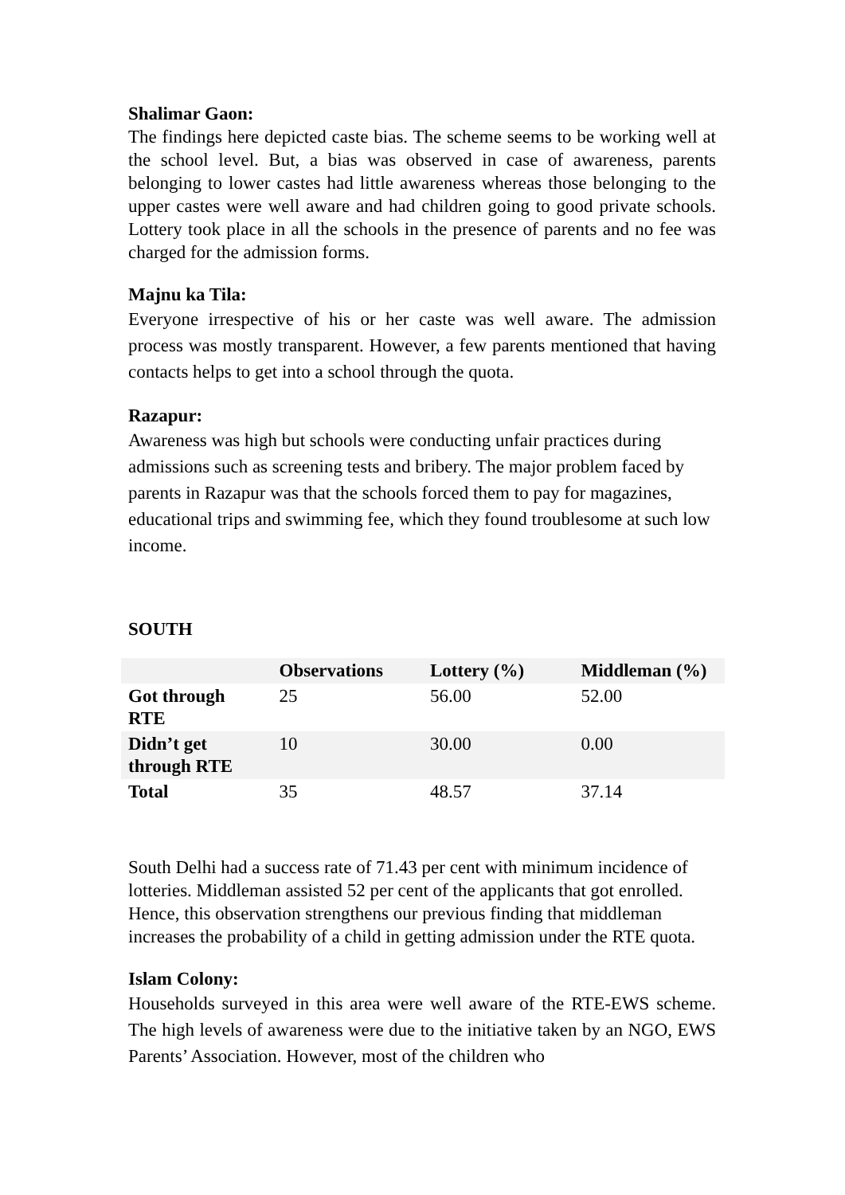Shalimar Gaon:
The findings here depicted caste bias. The scheme seems to be working well at the school level. But, a bias was observed in case of awareness, parents belonging to lower castes had little awareness whereas those belonging to the upper castes were well aware and had children going to good private schools. Lottery took place in all the schools in the presence of parents and no fee was charged for the admission forms.
Majnu ka Tila:
Everyone irrespective of his or her caste was well aware. The admission process was mostly transparent. However, a few parents mentioned that having contacts helps to get into a school through the quota.
Razapur:
Awareness was high but schools were conducting unfair practices during admissions such as screening tests and bribery. The major problem faced by parents in Razapur was that the schools forced them to pay for magazines, educational trips and swimming fee, which they found troublesome at such low income.
SOUTH
| | Observations | Lottery (%) | Middleman (%) |
| --- | --- | --- | --- |
| Got through RTE | 25 | 56.00 | 52.00 |
| Didn’t get through RTE | 10 | 30.00 | 0.00 |
| Total | 35 | 48.57 | 37.14 |
South Delhi had a success rate of 71.43 per cent with minimum incidence of lotteries. Middleman assisted 52 per cent of the applicants that got enrolled. Hence, this observation strengthens our previous finding that middleman increases the probability of a child in getting admission under the RTE quota.
Islam Colony:
Households surveyed in this area were well aware of the RTE-EWS scheme. The high levels of awareness were due to the initiative taken by an NGO, EWS Parents’ Association. However, most of the children who